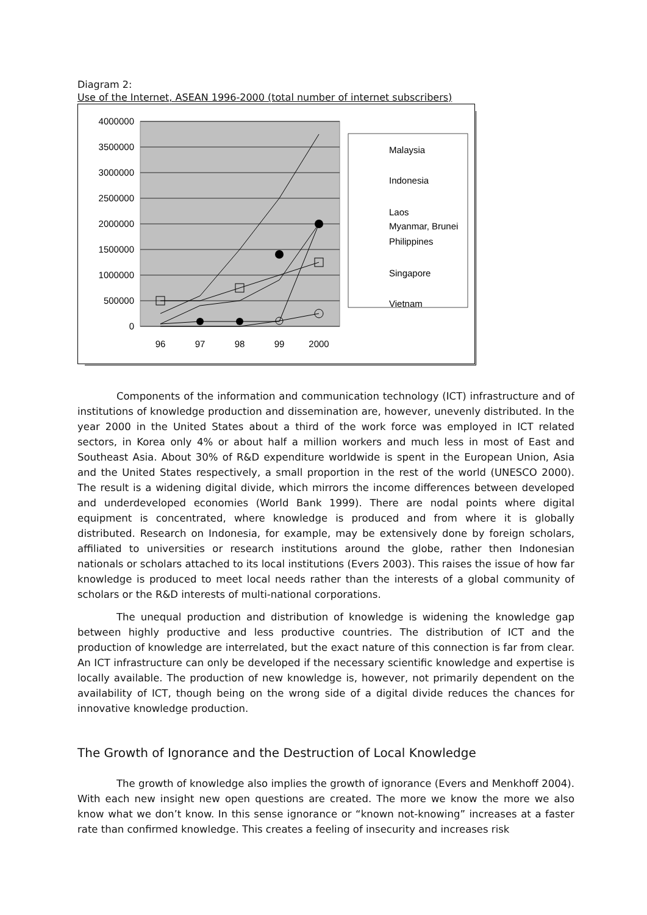Diagram 2:
Use of the Internet, ASEAN 1996-2000 (total number of internet subscribers)
4000000
3500000
3000000
2500000
2000000
1500000
1000000
500000
0
96
97
98
99
2000
Malaysia
Indonesia
Laos
Myanmar, Brunei
Philippines
Singapore
Vietnam
Components of the information and communication technology (ICT) infrastructure and of institutions of knowledge production and dissemination are, however, unevenly distributed. In the year 2000 in the United States about a third of the work force was employed in ICT related sectors, in Korea only 4% or about half a million workers and much less in most of East and Southeast Asia. About 30% of R&D expenditure worldwide is spent in the European Union, Asia and the United States respectively, a small proportion in the rest of the world (UNESCO 2000). The result is a widening digital divide, which mirrors the income differences between developed and underdeveloped economies (World Bank 1999). There are nodal points where digital equipment is concentrated, where knowledge is produced and from where it is globally distributed. Research on Indonesia, for example, may be extensively done by foreign scholars, affiliated to universities or research institutions around the globe, rather then Indonesian nationals or scholars attached to its local institutions (Evers 2003). This raises the issue of how far knowledge is produced to meet local needs rather than the interests of a global community of scholars or the R&D interests of multi-national corporations.
The unequal production and distribution of knowledge is widening the knowledge gap between highly productive and less productive countries. The distribution of ICT and the production of knowledge are interrelated, but the exact nature of this connection is far from clear. An ICT infrastructure can only be developed if the necessary scientific knowledge and expertise is locally available. The production of new knowledge is, however, not primarily dependent on the availability of ICT, though being on the wrong side of a digital divide reduces the chances for innovative knowledge production.
The Growth of Ignorance and the Destruction of Local Knowledge
The growth of knowledge also implies the growth of ignorance (Evers and Menkhoff 2004). With each new insight new open questions are created. The more we know the more we also know what we don’t know. In this sense ignorance or “known not-knowing” increases at a faster rate than confirmed knowledge. This creates a feeling of insecurity and increases risk